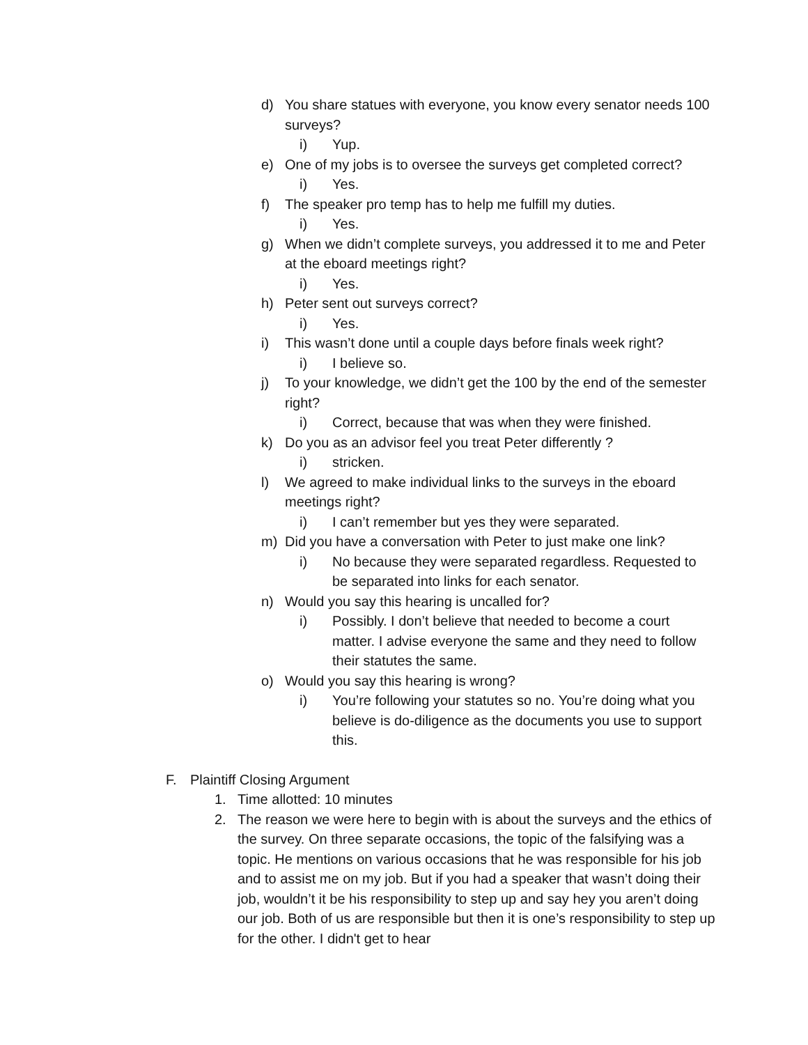d) You share statues with everyone, you know every senator needs 100 surveys?
i) Yup.
e) One of my jobs is to oversee the surveys get completed correct?
i) Yes.
f) The speaker pro temp has to help me fulfill my duties.
i) Yes.
g) When we didn’t complete surveys, you addressed it to me and Peter at the eboard meetings right?
i) Yes.
h) Peter sent out surveys correct?
i) Yes.
i) This wasn’t done until a couple days before finals week right?
i) I believe so.
j) To your knowledge, we didn’t get the 100 by the end of the semester right?
i) Correct, because that was when they were finished.
k) Do you as an advisor feel you treat Peter differently ?
i) stricken.
l) We agreed to make individual links to the surveys in the eboard meetings right?
i) I can’t remember but yes they were separated.
m) Did you have a conversation with Peter to just make one link?
i) No because they were separated regardless. Requested to be separated into links for each senator.
n) Would you say this hearing is uncalled for?
i) Possibly. I don’t believe that needed to become a court matter. I advise everyone the same and they need to follow their statutes the same.
o) Would you say this hearing is wrong?
i) You’re following your statutes so no. You’re doing what you believe is do-diligence as the documents you use to support this.
F. Plaintiff Closing Argument
1. Time allotted: 10 minutes
2. The reason we were here to begin with is about the surveys and the ethics of the survey. On three separate occasions, the topic of the falsifying was a topic. He mentions on various occasions that he was responsible for his job and to assist me on my job. But if you had a speaker that wasn’t doing their job, wouldn’t it be his responsibility to step up and say hey you aren’t doing our job. Both of us are responsible but then it is one’s responsibility to step up for the other. I didn't get to hear